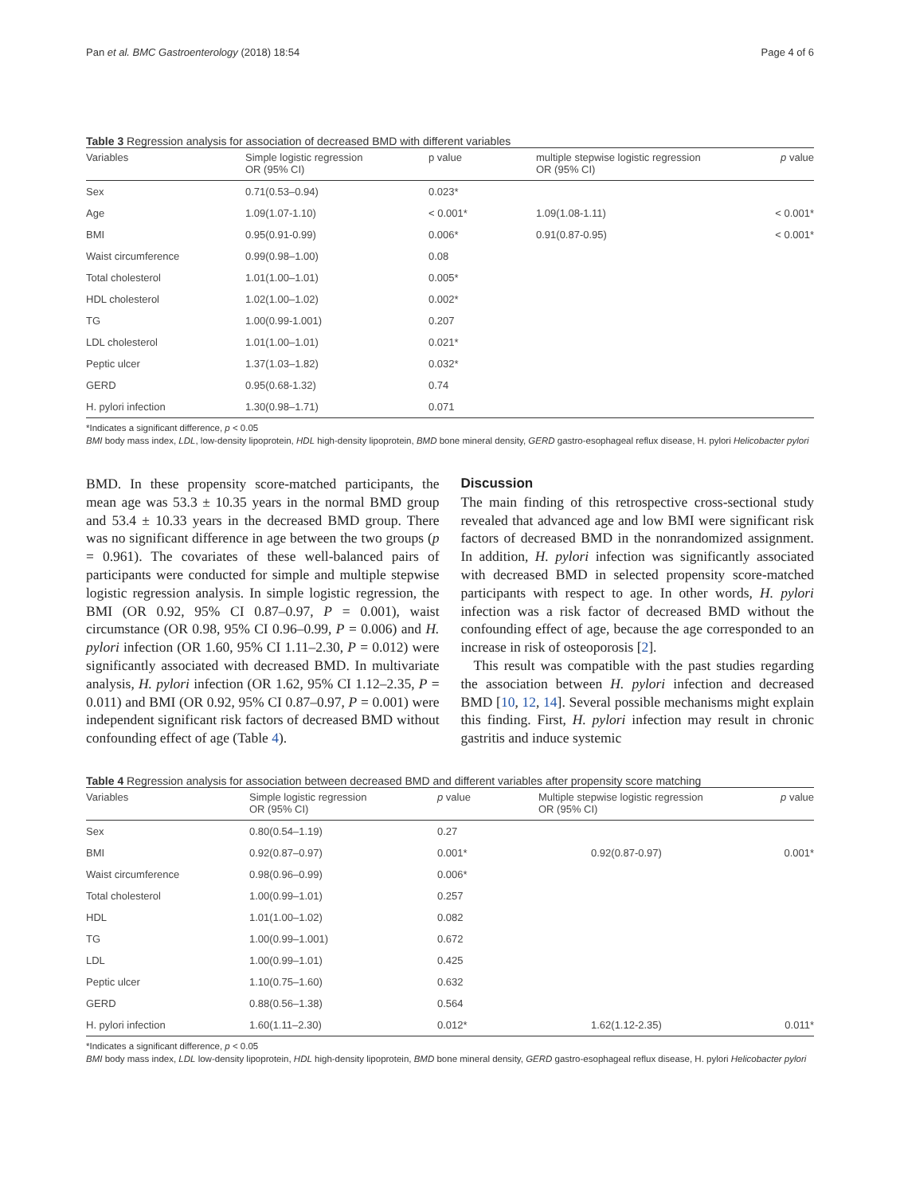Pan et al. BMC Gastroenterology (2018) 18:54 Page 4 of 6
Table 3 Regression analysis for association of decreased BMD with different variables
| Variables | Simple logistic regression OR (95% CI) | p value | multiple stepwise logistic regression OR (95% CI) | p value |
| --- | --- | --- | --- | --- |
| Sex | 0.71(0.53–0.94) | 0.023* | | |
| Age | 1.09(1.07-1.10) | < 0.001* | 1.09(1.08-1.11) | < 0.001* |
| BMI | 0.95(0.91-0.99) | 0.006* | 0.91(0.87-0.95) | < 0.001* |
| Waist circumference | 0.99(0.98–1.00) | 0.08 | | |
| Total cholesterol | 1.01(1.00–1.01) | 0.005* | | |
| HDL cholesterol | 1.02(1.00–1.02) | 0.002* | | |
| TG | 1.00(0.99-1.001) | 0.207 | | |
| LDL cholesterol | 1.01(1.00–1.01) | 0.021* | | |
| Peptic ulcer | 1.37(1.03–1.82) | 0.032* | | |
| GERD | 0.95(0.68-1.32) | 0.74 | | |
| H. pylori infection | 1.30(0.98–1.71) | 0.071 | | |
*Indicates a significant difference, p < 0.05
BMI body mass index, LDL, low-density lipoprotein, HDL high-density lipoprotein, BMD bone mineral density, GERD gastro-esophageal reflux disease, H. pylori Helicobacter pylori
BMD. In these propensity score-matched participants, the mean age was 53.3 ± 10.35 years in the normal BMD group and 53.4 ± 10.33 years in the decreased BMD group. There was no significant difference in age between the two groups (p = 0.961). The covariates of these well-balanced pairs of participants were conducted for simple and multiple stepwise logistic regression analysis. In simple logistic regression, the BMI (OR 0.92, 95% CI 0.87–0.97, P = 0.001), waist circumstance (OR 0.98, 95% CI 0.96–0.99, P = 0.006) and H. pylori infection (OR 1.60, 95% CI 1.11–2.30, P = 0.012) were significantly associated with decreased BMD. In multivariate analysis, H. pylori infection (OR 1.62, 95% CI 1.12–2.35, P = 0.011) and BMI (OR 0.92, 95% CI 0.87–0.97, P = 0.001) were independent significant risk factors of decreased BMD without confounding effect of age (Table 4).
Discussion
The main finding of this retrospective cross-sectional study revealed that advanced age and low BMI were significant risk factors of decreased BMD in the nonrandomized assignment. In addition, H. pylori infection was significantly associated with decreased BMD in selected propensity score-matched participants with respect to age. In other words, H. pylori infection was a risk factor of decreased BMD without the confounding effect of age, because the age corresponded to an increase in risk of osteoporosis [2].
This result was compatible with the past studies regarding the association between H. pylori infection and decreased BMD [10, 12, 14]. Several possible mechanisms might explain this finding. First, H. pylori infection may result in chronic gastritis and induce systemic
Table 4 Regression analysis for association between decreased BMD and different variables after propensity score matching
| Variables | Simple logistic regression OR (95% CI) | p value | Multiple stepwise logistic regression OR (95% CI) | p value |
| --- | --- | --- | --- | --- |
| Sex | 0.80(0.54–1.19) | 0.27 | | |
| BMI | 0.92(0.87–0.97) | 0.001* | 0.92(0.87-0.97) | 0.001* |
| Waist circumference | 0.98(0.96–0.99) | 0.006* | | |
| Total cholesterol | 1.00(0.99–1.01) | 0.257 | | |
| HDL | 1.01(1.00–1.02) | 0.082 | | |
| TG | 1.00(0.99–1.001) | 0.672 | | |
| LDL | 1.00(0.99–1.01) | 0.425 | | |
| Peptic ulcer | 1.10(0.75–1.60) | 0.632 | | |
| GERD | 0.88(0.56–1.38) | 0.564 | | |
| H. pylori infection | 1.60(1.11–2.30) | 0.012* | 1.62(1.12-2.35) | 0.011* |
*Indicates a significant difference, p < 0.05
BMI body mass index, LDL low-density lipoprotein, HDL high-density lipoprotein, BMD bone mineral density, GERD gastro-esophageal reflux disease, H. pylori Helicobacter pylori